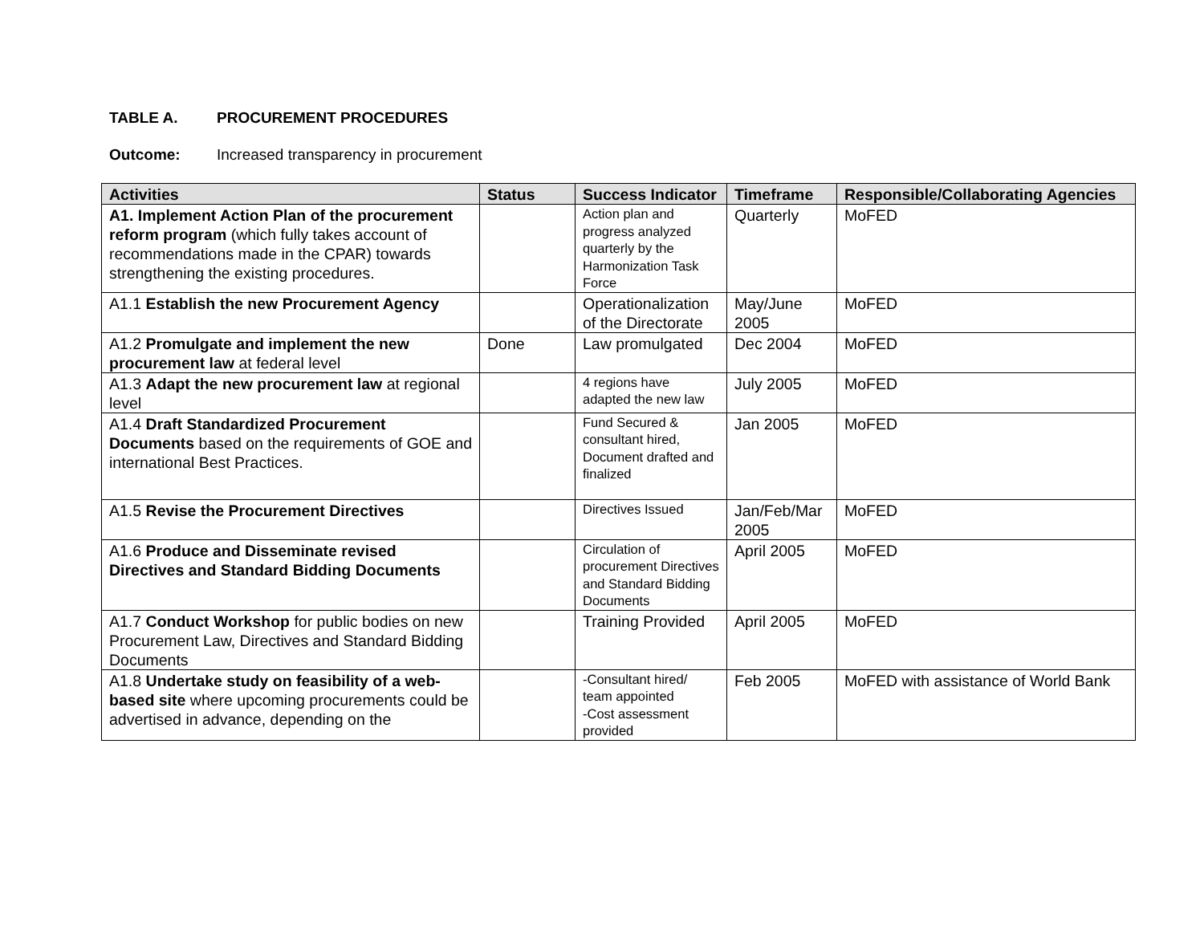TABLE A. PROCUREMENT PROCEDURES
Outcome: Increased transparency in procurement
| Activities | Status | Success Indicator | Timeframe | Responsible/Collaborating Agencies |
| --- | --- | --- | --- | --- |
| A1. Implement Action Plan of the procurement reform program (which fully takes account of recommendations made in the CPAR) towards strengthening the existing procedures. | | Action plan and progress analyzed quarterly by the Harmonization Task Force | Quarterly | MoFED |
| A1.1 Establish the new Procurement Agency | | Operationalization of the Directorate | May/June 2005 | MoFED |
| A1.2 Promulgate and implement the new procurement law at federal level | Done | Law promulgated | Dec 2004 | MoFED |
| A1.3 Adapt the new procurement law at regional level | | 4 regions have adapted the new law | July 2005 | MoFED |
| A1.4 Draft Standardized Procurement Documents based on the requirements of GOE and international Best Practices. | | Fund Secured & consultant hired, Document drafted and finalized | Jan 2005 | MoFED |
| A1.5 Revise the Procurement Directives | | Directives Issued | Jan/Feb/Mar 2005 | MoFED |
| A1.6 Produce and Disseminate revised Directives and Standard Bidding Documents | | Circulation of procurement Directives and Standard Bidding Documents | April 2005 | MoFED |
| A1.7 Conduct Workshop for public bodies on new Procurement Law, Directives and Standard Bidding Documents | | Training Provided | April 2005 | MoFED |
| A1.8 Undertake study on feasibility of a web-based site where upcoming procurements could be advertised in advance, depending on the | | -Consultant hired/ team appointed -Cost assessment provided | Feb 2005 | MoFED with assistance of World Bank |